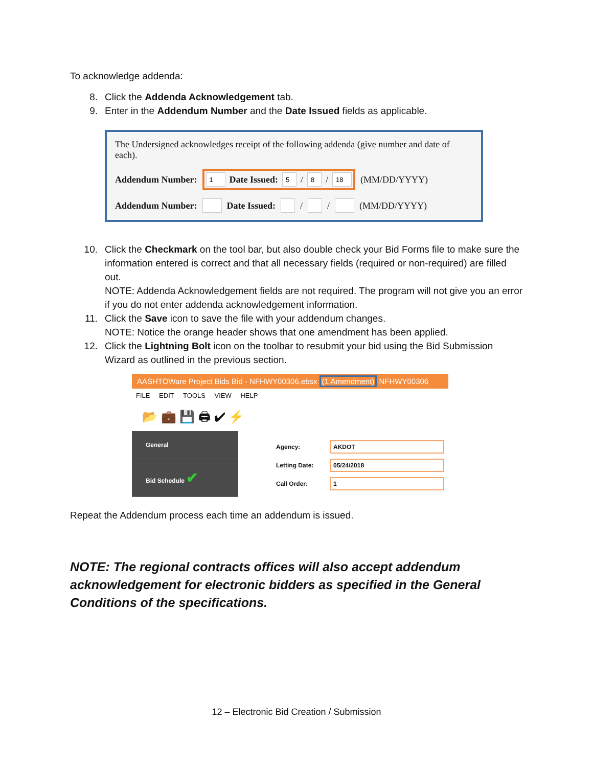To acknowledge addenda:
8. Click the Addenda Acknowledgement tab.
9. Enter in the Addendum Number and the Date Issued fields as applicable.
The Undersigned acknowledges receipt of the following addenda (give number and date of each).
Addendum Number:
1 Date Issued: 5 / 8 / 18
(MM/DD/YYYY)
Addendum Number: Date Issued: / / (MM/DD/YYYY)
10. Click the Checkmark on the tool bar, but also double check your Bid Forms file to make sure the information entered is correct and that all necessary fields (required or non-required) are filled out.
NOTE: Addenda Acknowledgement fields are not required. The program will not give you an error if you do not enter addenda acknowledgement information.
11. Click the Save icon to save the file with your addendum changes.
NOTE: Notice the orange header shows that one amendment has been applied.
12. Click the Lightning Bolt icon on the toolbar to resubmit your bid using the Bid Submission Wizard as outlined in the previous section.
AASHTOWare Project Bids Bid - NFHWY00306.ebsx (1 Amendment) NFHWY00306
FILE EDIT TOOLS VIEW HELP
📂 💼 💾 🖨 ✔ ⚡
General
Bid Schedule ✔
Agency: AKDOT
Letting Date: 05/24/2018
Call Order: 1
Repeat the Addendum process each time an addendum is issued.
NOTE: The regional contracts offices will also accept addendum acknowledgement for electronic bidders as specified in the General Conditions of the specifications.
12 – Electronic Bid Creation / Submission